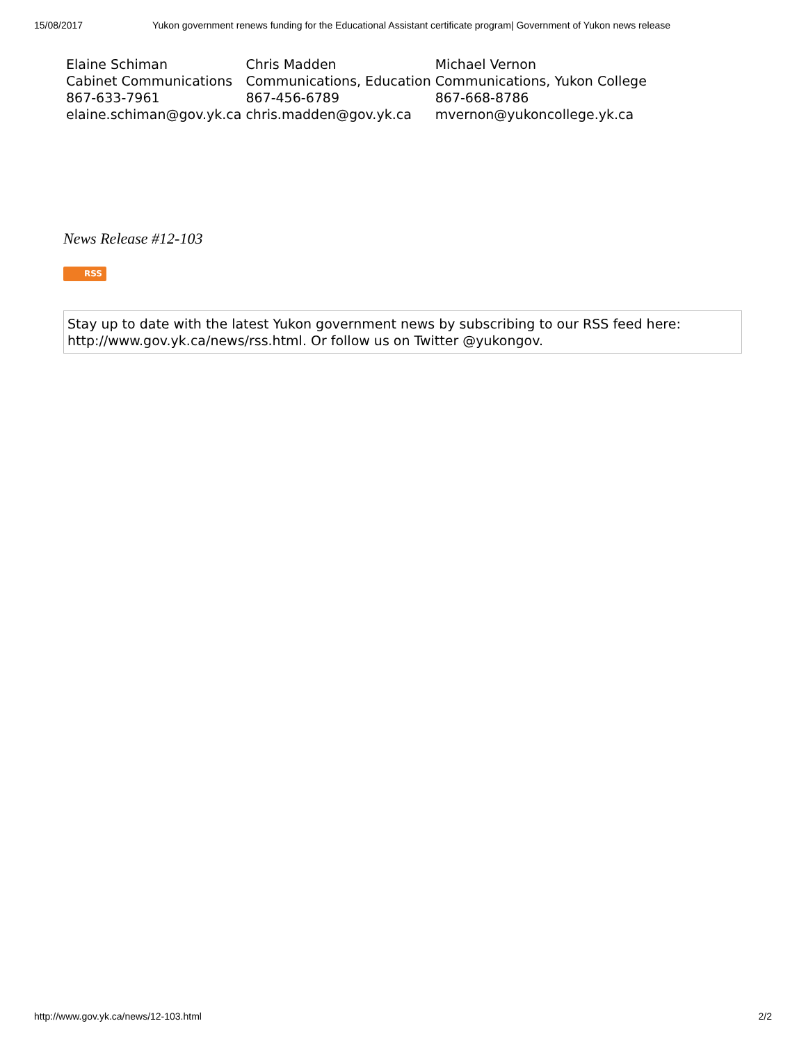15/08/2017 Yukon government renews funding for the Educational Assistant certificate program| Government of Yukon news release
| Elaine Schiman Cabinet Communications 867-633-7961 elaine.schiman@gov.yk.ca | Chris Madden Communications, Education 867-456-6789 chris.madden@gov.yk.ca | Michael Vernon Communications, Yukon College 867-668-8786 mvernon@yukoncollege.yk.ca |
News Release #12-103
RSS
Stay up to date with the latest Yukon government news by subscribing to our RSS feed here: http://www.gov.yk.ca/news/rss.html. Or follow us on Twitter @yukongov.
http://www.gov.yk.ca/news/12-103.html 2/2